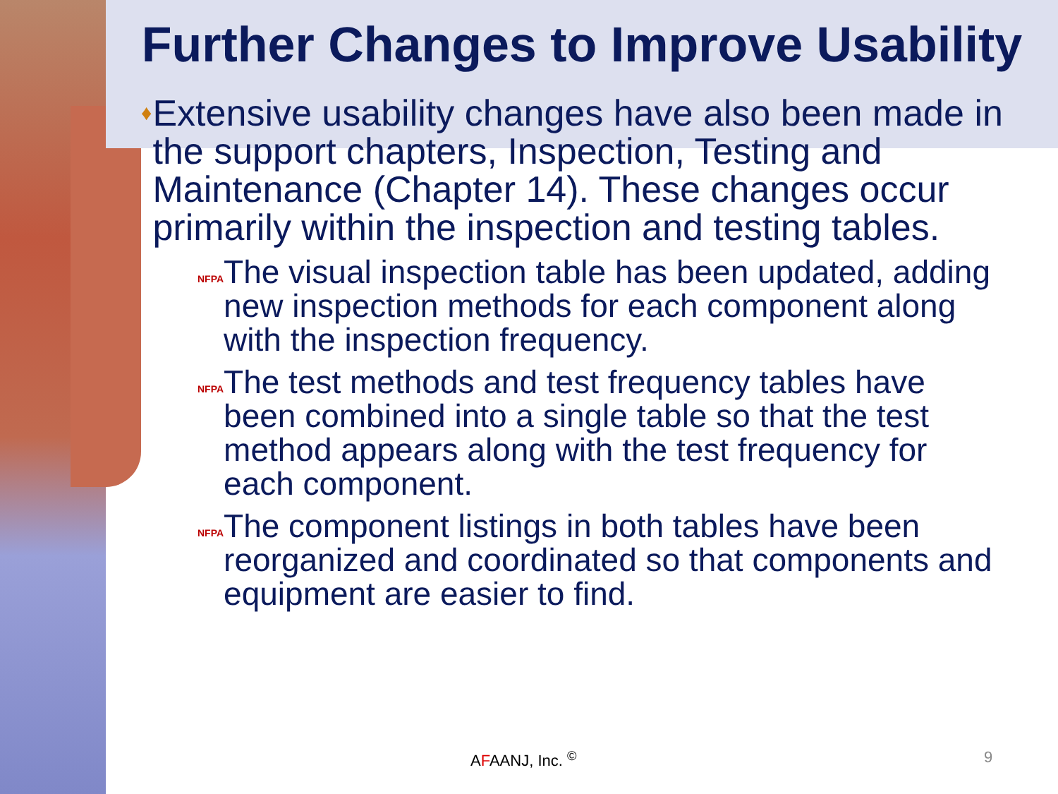Further Changes to Improve Usability
♦
Extensive usability changes have also been made in the support chapters, Inspection, Testing and Maintenance (Chapter 14). These changes occur primarily within the inspection and testing tables.
NFPA
The visual inspection table has been updated, adding new inspection methods for each component along with the inspection frequency.
NFPA
The test methods and test frequency tables have been combined into a single table so that the test method appears along with the test frequency for each component.
NFPA
The component listings in both tables have been reorganized and coordinated so that components and equipment are easier to find.
AFAANJ, Inc. <sup>©</sup> 9